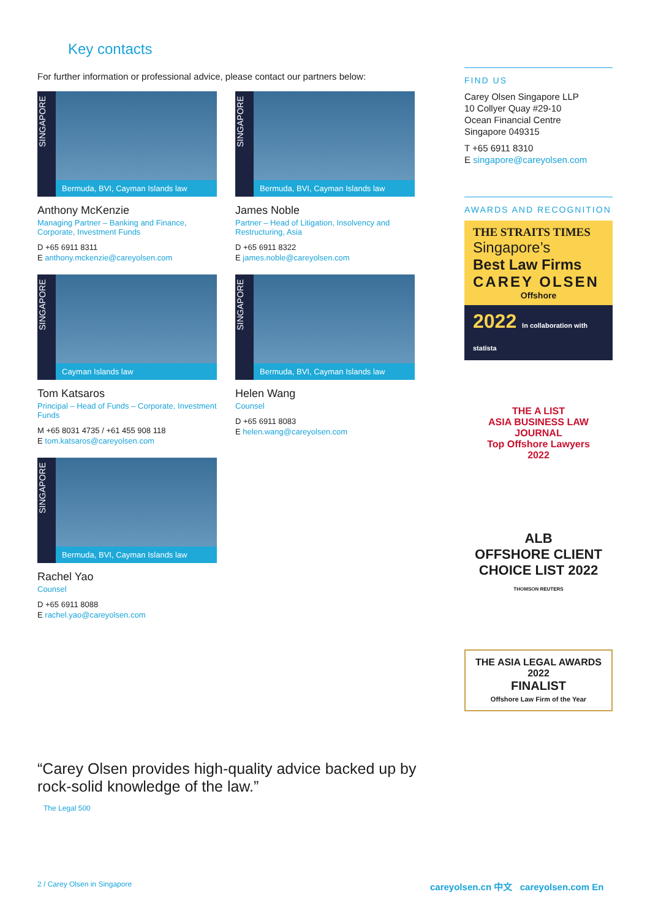Key contacts
For further information or professional advice, please contact our partners below:
SINGAPORE
Bermuda, BVI, Cayman Islands law
Anthony McKenzie
Managing Partner – Banking and Finance, Corporate, Investment Funds
D +65 6911 8311
E anthony.mckenzie@careyolsen.com
SINGAPORE
Bermuda, BVI, Cayman Islands law
James Noble
Partner – Head of Litigation, Insolvency and Restructuring, Asia
D +65 6911 8322
E james.noble@careyolsen.com
SINGAPORE
Cayman Islands law
Tom Katsaros
Principal – Head of Funds – Corporate, Investment Funds
M +65 8031 4735 / +61 455 908 118
E tom.katsaros@careyolsen.com
SINGAPORE
Bermuda, BVI, Cayman Islands law
Helen Wang
Counsel
D +65 6911 8083
E helen.wang@careyolsen.com
SINGAPORE
Bermuda, BVI, Cayman Islands law
Rachel Yao
Counsel
D +65 6911 8088
E rachel.yao@careyolsen.com
FIND US
Carey Olsen Singapore LLP
10 Collyer Quay #29-10
Ocean Financial Centre
Singapore 049315
T +65 6911 8310
E singapore@careyolsen.com
AWARDS AND RECOGNITION
THE STRAITS TIMES
Singapore’s
Best Law Firms
CAREY OLSEN
Offshore
2022 In collaboration with statista
THE A LIST
ASIA BUSINESS LAW JOURNAL
Top Offshore Lawyers
2022
ALB
OFFSHORE CLIENT CHOICE LIST 2022
THOMSON REUTERS
THE ASIA LEGAL AWARDS 2022
FINALIST
Offshore Law Firm of the Year
“Carey Olsen provides high-quality advice backed up by rock-solid knowledge of the law.”
The Legal 500
2 / Carey Olsen in Singapore
careyolsen.cn 中文 careyolsen.com En